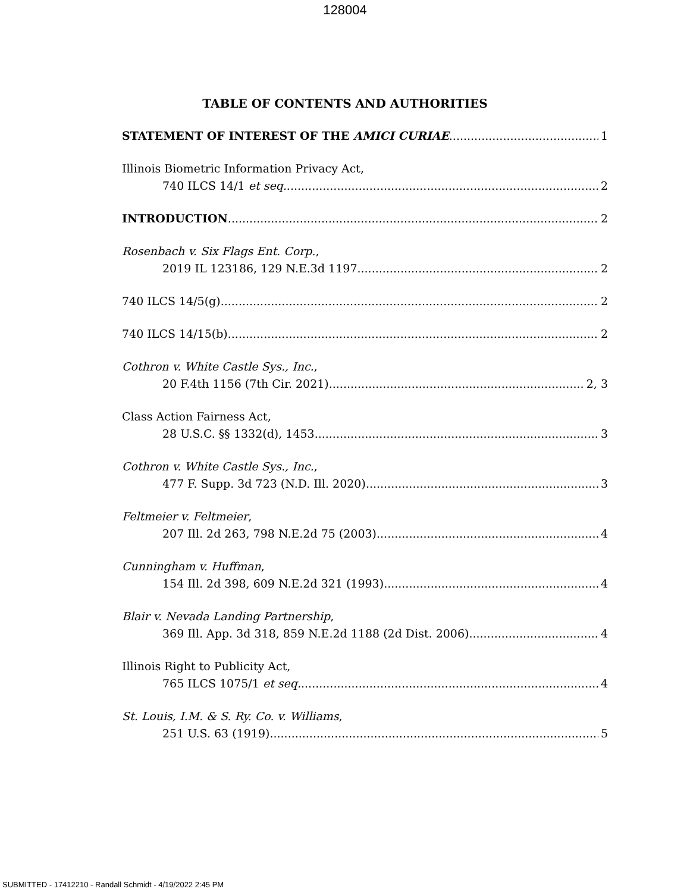128004
TABLE OF CONTENTS AND AUTHORITIES
STATEMENT OF INTEREST OF THE AMICI CURIAE 1
Illinois Biometric Information Privacy Act,
740 ILCS 14/1 et seq. 2
INTRODUCTION 2
Rosenbach v. Six Flags Ent. Corp.,
2019 IL 123186, 129 N.E.3d 1197 2
740 ILCS 14/5(g) 2
740 ILCS 14/15(b) 2
Cothron v. White Castle Sys., Inc.,
20 F.4th 1156 (7th Cir. 2021) 2, 3
Class Action Fairness Act,
28 U.S.C. §§ 1332(d), 1453 3
Cothron v. White Castle Sys., Inc.,
477 F. Supp. 3d 723 (N.D. Ill. 2020) 3
Feltmeier v. Feltmeier,
207 Ill. 2d 263, 798 N.E.2d 75 (2003) 4
Cunningham v. Huffman,
154 Ill. 2d 398, 609 N.E.2d 321 (1993) 4
Blair v. Nevada Landing Partnership,
369 Ill. App. 3d 318, 859 N.E.2d 1188 (2d Dist. 2006) 4
Illinois Right to Publicity Act,
765 ILCS 1075/1 et seq. 4
St. Louis, I.M. & S. Ry. Co. v. Williams,
251 U.S. 63 (1919) 5
SUBMITTED - 17412210 - Randall Schmidt - 4/19/2022 2:45 PM